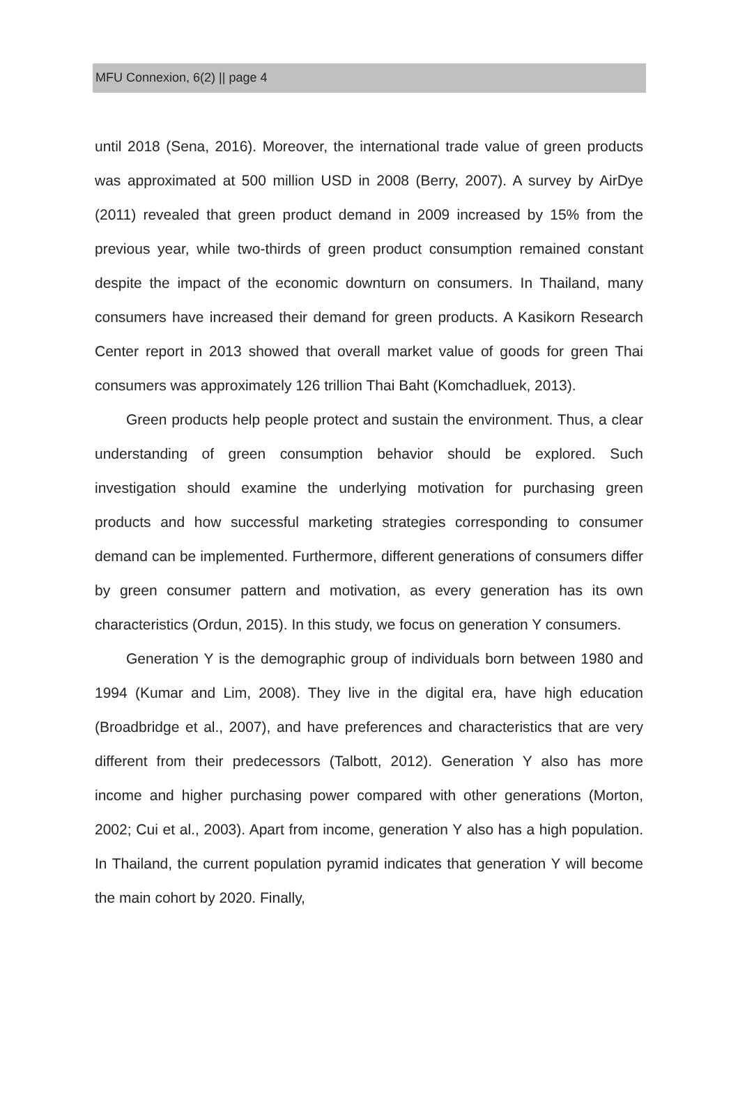MFU Connexion, 6(2) || page 4
until 2018 (Sena, 2016). Moreover, the international trade value of green products was approximated at 500 million USD in 2008 (Berry, 2007). A survey by AirDye (2011) revealed that green product demand in 2009 increased by 15% from the previous year, while two-thirds of green product consumption remained constant despite the impact of the economic downturn on consumers. In Thailand, many consumers have increased their demand for green products. A Kasikorn Research Center report in 2013 showed that overall market value of goods for green Thai consumers was approximately 126 trillion Thai Baht (Komchadluek, 2013).
Green products help people protect and sustain the environment. Thus, a clear understanding of green consumption behavior should be explored. Such investigation should examine the underlying motivation for purchasing green products and how successful marketing strategies corresponding to consumer demand can be implemented. Furthermore, different generations of consumers differ by green consumer pattern and motivation, as every generation has its own characteristics (Ordun, 2015). In this study, we focus on generation Y consumers.
Generation Y is the demographic group of individuals born between 1980 and 1994 (Kumar and Lim, 2008). They live in the digital era, have high education (Broadbridge et al., 2007), and have preferences and characteristics that are very different from their predecessors (Talbott, 2012). Generation Y also has more income and higher purchasing power compared with other generations (Morton, 2002; Cui et al., 2003). Apart from income, generation Y also has a high population. In Thailand, the current population pyramid indicates that generation Y will become the main cohort by 2020. Finally,